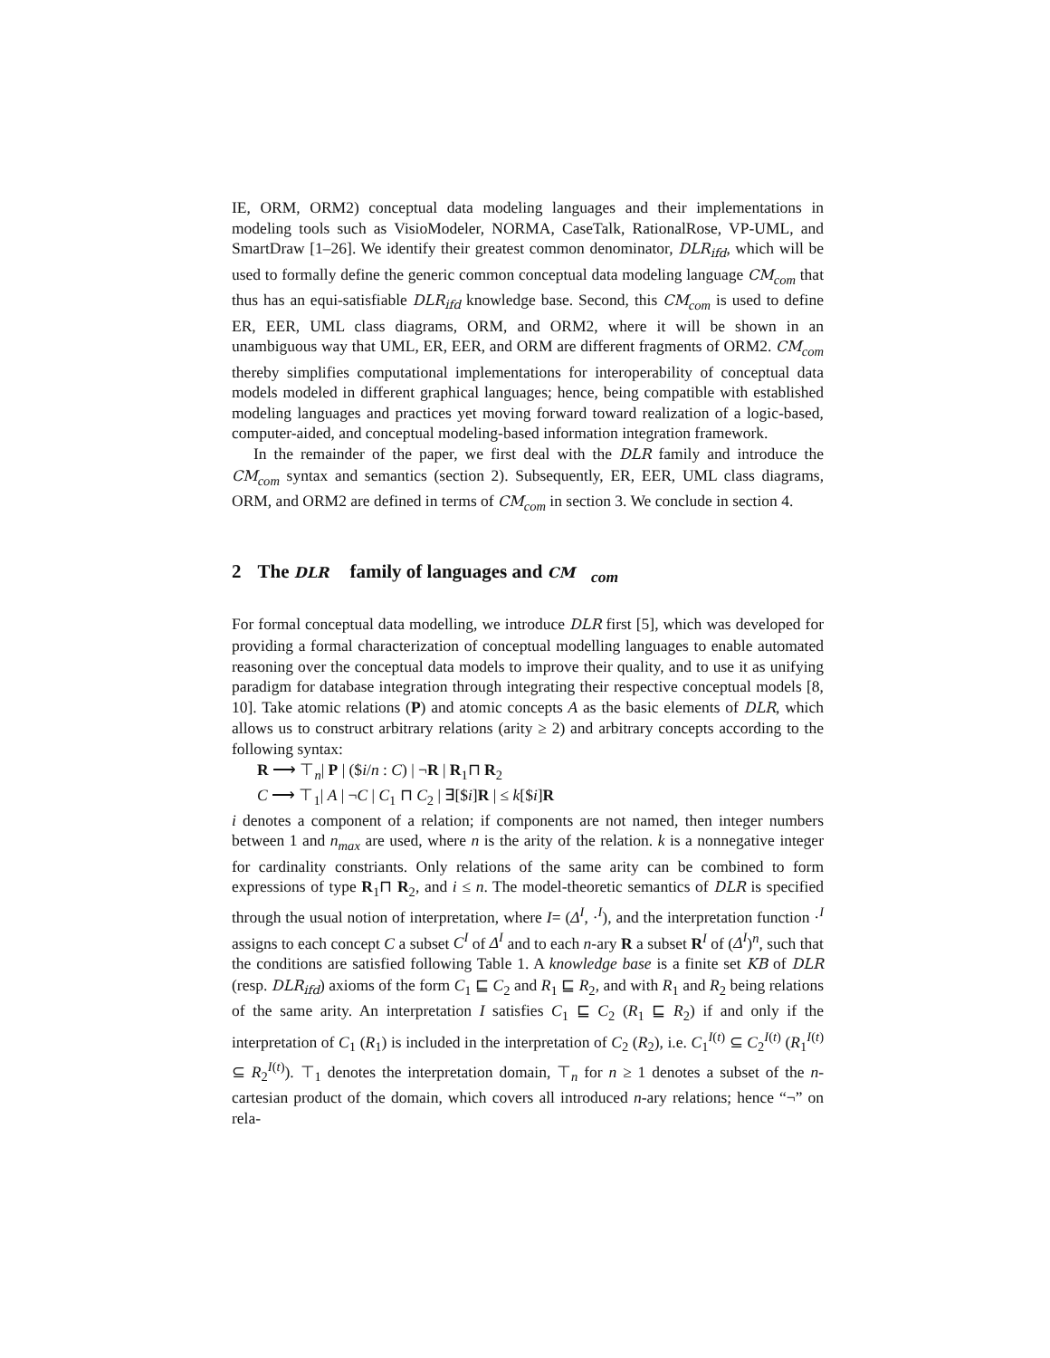IE, ORM, ORM2) conceptual data modeling languages and their implementations in modeling tools such as VisioModeler, NORMA, CaseTalk, RationalRose, VP-UML, and SmartDraw [1–26]. We identify their greatest common denominator, DLR<sub>ifd</sub>, which will be used to formally define the generic common conceptual data modeling language CM<sub>com</sub> that thus has an equi-satisfiable DLR<sub>ifd</sub> knowledge base. Second, this CM<sub>com</sub> is used to define ER, EER, UML class diagrams, ORM, and ORM2, where it will be shown in an unambiguous way that UML, ER, EER, and ORM are different fragments of ORM2. CM<sub>com</sub> thereby simplifies computational implementations for interoperability of conceptual data models modeled in different graphical languages; hence, being compatible with established modeling languages and practices yet moving forward toward realization of a logic-based, computer-aided, and conceptual modeling-based information integration framework.
In the remainder of the paper, we first deal with the DLR family and introduce the CM<sub>com</sub> syntax and semantics (section 2). Subsequently, ER, EER, UML class diagrams, ORM, and ORM2 are defined in terms of CM<sub>com</sub> in section 3. We conclude in section 4.
2 The DLR family of languages and CM<sub>com</sub>
For formal conceptual data modelling, we introduce DLR first [5], which was developed for providing a formal characterization of conceptual modelling languages to enable automated reasoning over the conceptual data models to improve their quality, and to use it as unifying paradigm for database integration through integrating their respective conceptual models [8, 10]. Take atomic relations (P) and atomic concepts A as the basic elements of DLR, which allows us to construct arbitrary relations (arity ≥ 2) and arbitrary concepts according to the following syntax:
R ⟶ ⊤<sub>n</sub>| P | ($i/n : C) | ¬R | R<sub>1</sub>⊓ R<sub>2</sub>
C ⟶ ⊤<sub>1</sub>| A | ¬C | C<sub>1</sub> ⊓ C<sub>2</sub> | ∃[$i]R | ≤ k[$i]R
i denotes a component of a relation; if components are not named, then integer numbers between 1 and n<sub>max</sub> are used, where n is the arity of the relation. k is a nonnegative integer for cardinality constriants. Only relations of the same arity can be combined to form expressions of type R<sub>1</sub>⊓ R<sub>2</sub>, and i ≤ n. The model-theoretic semantics of DLR is specified through the usual notion of interpretation, where I= (Δ<sup>I</sup>, ·<sup>I</sup>), and the interpretation function ·<sup>I</sup> assigns to each concept C a subset C<sup>I</sup> of Δ<sup>I</sup> and to each n-ary R a subset R<sup>I</sup> of (Δ<sup>I</sup>)<sup>n</sup>, such that the conditions are satisfied following Table 1. A knowledge base is a finite set KB of DLR (resp. DLR<sub>ifd</sub>) axioms of the form C<sub>1</sub> ⊑ C<sub>2</sub> and R<sub>1</sub> ⊑ R<sub>2</sub>, and with R<sub>1</sub> and R<sub>2</sub> being relations of the same arity. An interpretation I satisfies C<sub>1</sub> ⊑ C<sub>2</sub> (R<sub>1</sub> ⊑ R<sub>2</sub>) if and only if the interpretation of C<sub>1</sub> (R<sub>1</sub>) is included in the interpretation of C<sub>2</sub> (R<sub>2</sub>), i.e. C<sub>1</sub><sup>I(t)</sup> ⊆ C<sub>2</sub><sup>I(t)</sup> (R<sub>1</sub><sup>I(t)</sup> ⊆ R<sub>2</sub><sup>I(t)</sup>). ⊤<sub>1</sub> denotes the interpretation domain, ⊤<sub>n</sub> for n ≥ 1 denotes a subset of the n-cartesian product of the domain, which covers all introduced n-ary relations; hence “¬” on rela-